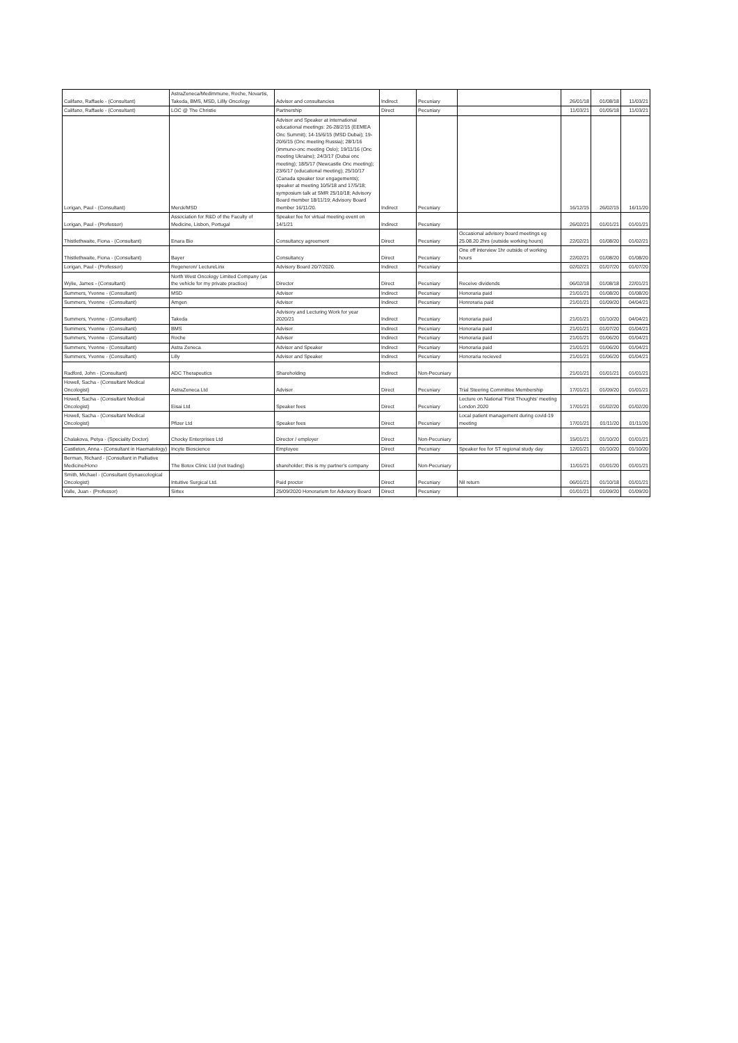| Califano, Raffaele - (Consultant) | AstraZeneca/Medimmune, Roche, Novartis, Takeda, BMS, MSD, Lillly Oncology | Advisor and consultancies | Indirect | Pecuniary | | 26/01/18 | 01/08/18 | 11/03/21 |
| Califano, Raffaele - (Consultant) | LOC @ The Christie | Partnership | Direct | Pecuniary | | 11/03/21 | 01/05/18 | 11/03/21 |
| Lorigan, Paul - (Consultant) | Merck/MSD | Advisor and Speaker at international educational meetings: 26-28/2/15 (EEMEA Onc Summit); 14-15/6/15 (MSD Dubai); 19-20/6/15 (Onc meeting Russia); 28/1/16 (immuno-onc meeting Oslo); 19/11/16 (Onc meeting Ukraine); 24/3/17 (Dubai onc meeting); 18/5/17 (Newcastle Onc meeting); 23/6/17 (educational meeting); 25/10/17 (Canada speaker tour engagements); speaker at meeting 10/5/18 and 17/5/18; symposium talk at SMR 25/10/18; Advisory Board member 18/11/19; Advisory Board member 16/11/20. | Indirect | Pecuniary | | 16/12/15 | 26/02/15 | 16/11/20 |
| Lorigan, Paul - (Professor) | Association for R&D of the Faculty of Medicine, Lisbon, Portugal | Speaker fee for virtual meeting event on 14/1/21 | Indirect | Pecuniary | | 26/02/21 | 01/01/21 | 01/01/21 |
| Thistlethwaite, Fiona - (Consultant) | Enara Bio | Consultancy agreement | Direct | Pecuniary | Occasional advisory board meetings eg 25.08.20 2hrs (outside working hours) | 22/02/21 | 01/08/20 | 01/02/21 |
| Thistlethwaite, Fiona - (Consultant) | Bayer | Consultancy | Direct | Pecuniary | One off interview 1hr outside of working hours | 22/02/21 | 01/08/20 | 01/08/20 |
| Lorigan, Paul - (Professor) | Regeneron/ LectureLinx | Advisory Board 20/7/2020. | Indirect | Pecuniary | | 02/02/21 | 01/07/20 | 01/07/20 |
| Wylie, James - (Consultant) | North West Oncology Limited Company (as the vehicle for my private practice) | Director | Direct | Pecuniary | Receive dividends | 06/02/18 | 01/08/18 | 22/01/21 |
| Summers, Yvonne - (Consultant) | MSD | Advisor | Indirect | Pecuniary | Honoraria paid | 21/01/21 | 01/08/20 | 01/08/20 |
| Summers, Yvonne - (Consultant) | Amgen | Advisor | Indirect | Pecuniary | Honroraria paid | 21/01/21 | 01/09/20 | 04/04/21 |
| Summers, Yvonne - (Consultant) | Takeda | Advisory and Lecturing Work for year 2020/21 | Indirect | Pecuniary | Honoraria paid | 21/01/21 | 01/10/20 | 04/04/21 |
| Summers, Yvonne - (Consultant) | BMS | Advisor | Indirect | Pecuniary | Honoraria paid | 21/01/21 | 01/07/20 | 01/04/21 |
| Summers, Yvonne - (Consultant) | Roche | Advisor | Indirect | Pecuniary | Honoraria paid | 21/01/21 | 01/06/20 | 01/04/21 |
| Summers, Yvonne - (Consultant) | Astra Zeneca | Advisor and Speaker | Indirect | Pecuniary | Honoraria paid | 21/01/21 | 01/06/20 | 01/04/21 |
| Summers, Yvonne - (Consultant) | Lilly | Advisor and Speaker | Indirect | Pecuniary | Honoraria recieved | 21/01/21 | 01/06/20 | 01/04/21 |
| Radford, John - (Consultant) | ADC Therapeutics | Shareholding | Indirect | Non-Pecuniary | | 21/01/21 | 01/01/21 | 01/01/21 |
| Howell, Sacha - (Consultant Medical Oncologist) | AstraZeneca Ltd | Advisor | Direct | Pecuniary | Trial Steering Committee Membership | 17/01/21 | 01/09/20 | 01/01/21 |
| Howell, Sacha - (Consultant Medical Oncologist) | Eisai Ltd | Speaker fees | Direct | Pecuniary | Lecture on National 'First Thoughts' meeting London 2020 | 17/01/21 | 01/02/20 | 01/02/20 |
| Howell, Sacha - (Consultant Medical Oncologist) | Pfizer Ltd | Speaker fees | Direct | Pecuniary | Local patient management during covid-19 meeting | 17/01/21 | 01/11/20 | 01/11/20 |
| Chalakova, Petya - (Speciality Doctor) | Chocky Enterprises Ltd | Director / employer | Direct | Non-Pecuniary | | 15/01/21 | 01/10/20 | 01/01/21 |
| Castleton, Anna - (Consultant in Haematology) | Incyte Bioscience | Employee | Direct | Pecuniary | Speaker fee for ST regional study day | 12/01/21 | 01/10/20 | 01/10/20 |
| Berman, Richard - (Consultant in Palliative Medicine/Hono | The Botox Clinic Ltd (not trading) | shareholder; this is my partner's company | Direct | Non-Pecuniary | | 11/01/21 | 01/01/20 | 01/01/21 |
| Smith, Michael - (Consultant Gynaecological Oncologist) | Intuitive Surgical Ltd. | Paid proctor | Direct | Pecuniary | Nil return | 06/01/21 | 01/10/18 | 01/01/21 |
| Valle, Juan - (Professor) | Sirtex | 25/09/2020 Honorarium for Advisory Board | Direct | Pecuniary | | 01/01/21 | 01/09/20 | 01/09/20 |